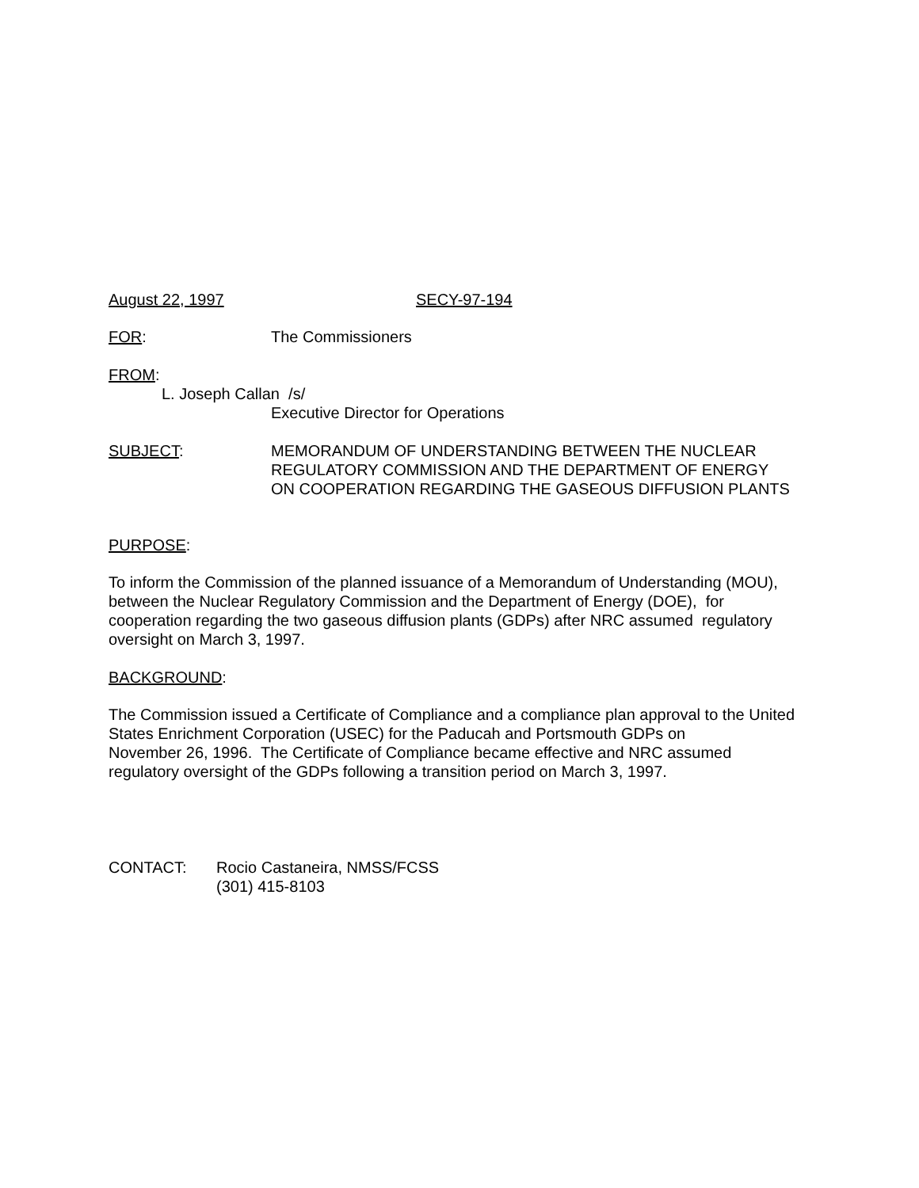August 22, 1997 SECY-97-194
FOR: The Commissioners
FROM:
L. Joseph Callan /s/
Executive Director for Operations
SUBJECT: MEMORANDUM OF UNDERSTANDING BETWEEN THE NUCLEAR
REGULATORY COMMISSION AND THE DEPARTMENT OF ENERGY
ON COOPERATION REGARDING THE GASEOUS DIFFUSION PLANTS
PURPOSE:
To inform the Commission of the planned issuance of a Memorandum of Understanding (MOU),
between the Nuclear Regulatory Commission and the Department of Energy (DOE), for
cooperation regarding the two gaseous diffusion plants (GDPs) after NRC assumed regulatory
oversight on March 3, 1997.
BACKGROUND:
The Commission issued a Certificate of Compliance and a compliance plan approval to the United
States Enrichment Corporation (USEC) for the Paducah and Portsmouth GDPs on
November 26, 1996. The Certificate of Compliance became effective and NRC assumed
regulatory oversight of the GDPs following a transition period on March 3, 1997.
CONTACT: Rocio Castaneira, NMSS/FCSS
(301) 415-8103